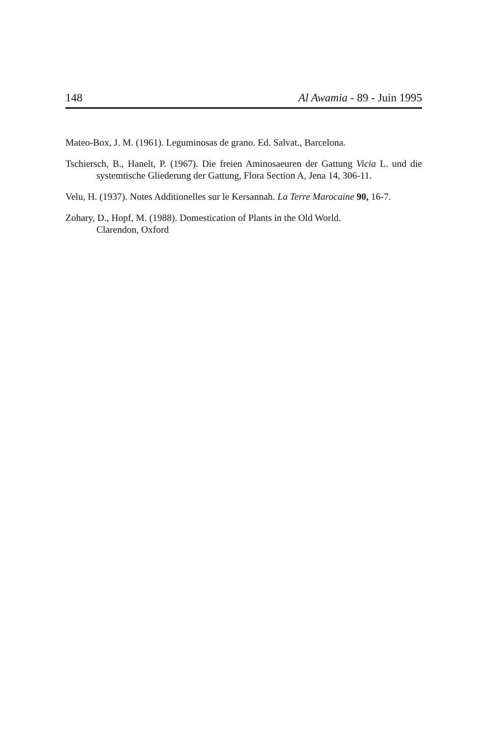148 Al Awamia - 89 - Juin 1995
Mateo-Box, J. M. (1961). Leguminosas de grano. Ed. Salvat., Barcelona.
Tschiersch, B., Hanelt, P. (1967). Die freien Aminosaeuren der Gattung Vicia L. und die systemtische Gliederung der Gattung, Flora Section A, Jena 14, 306-11.
Velu, H. (1937). Notes Additionelles sur le Kersannah. La Terre Marocaine 90, 16-7.
Zohary, D., Hopf, M. (1988). Domestication of Plants in the Old World.
Clarendon, Oxford